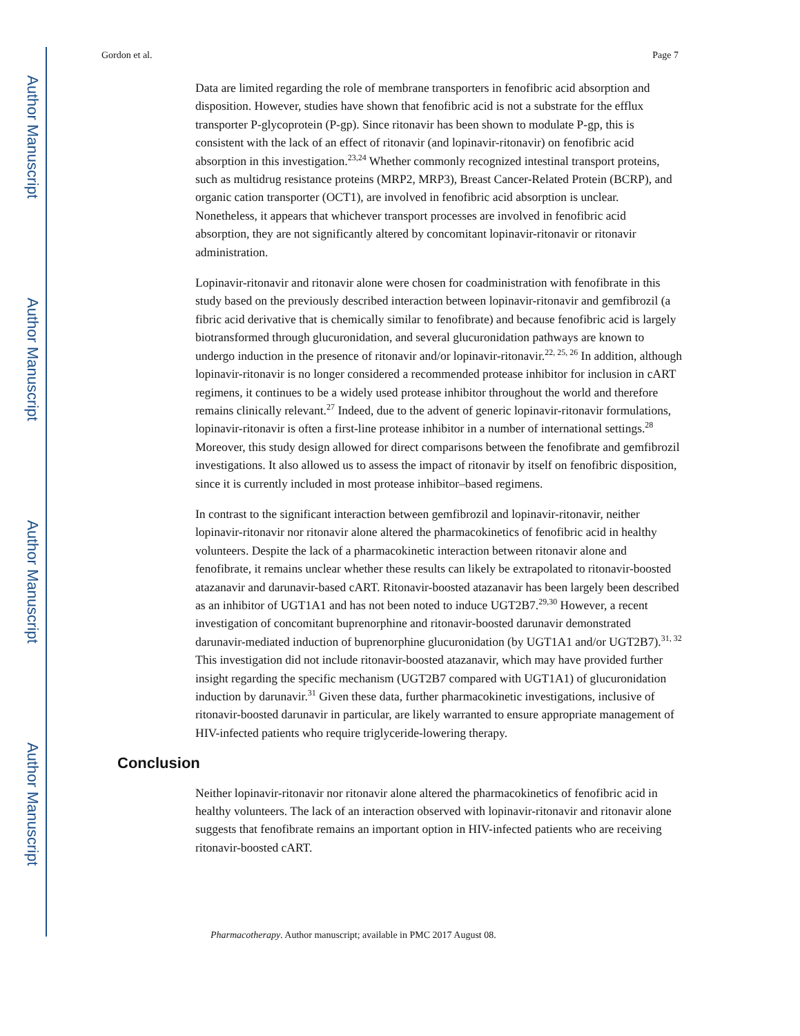Author Manuscript
Author Manuscript
Author Manuscript
Author Manuscript
Gordon et al. Page 7
Data are limited regarding the role of membrane transporters in fenofibric acid absorption and disposition. However, studies have shown that fenofibric acid is not a substrate for the efflux transporter P-glycoprotein (P-gp). Since ritonavir has been shown to modulate P-gp, this is consistent with the lack of an effect of ritonavir (and lopinavir-ritonavir) on fenofibric acid absorption in this investigation.<sup>23,24</sup> Whether commonly recognized intestinal transport proteins, such as multidrug resistance proteins (MRP2, MRP3), Breast Cancer-Related Protein (BCRP), and organic cation transporter (OCT1), are involved in fenofibric acid absorption is unclear. Nonetheless, it appears that whichever transport processes are involved in fenofibric acid absorption, they are not significantly altered by concomitant lopinavir-ritonavir or ritonavir administration.
Lopinavir-ritonavir and ritonavir alone were chosen for coadministration with fenofibrate in this study based on the previously described interaction between lopinavir-ritonavir and gemfibrozil (a fibric acid derivative that is chemically similar to fenofibrate) and because fenofibric acid is largely biotransformed through glucuronidation, and several glucuronidation pathways are known to undergo induction in the presence of ritonavir and/or lopinavir-ritonavir.<sup>22, 25, 26</sup> In addition, although lopinavir-ritonavir is no longer considered a recommended protease inhibitor for inclusion in cART regimens, it continues to be a widely used protease inhibitor throughout the world and therefore remains clinically relevant.<sup>27</sup> Indeed, due to the advent of generic lopinavir-ritonavir formulations, lopinavir-ritonavir is often a first-line protease inhibitor in a number of international settings.<sup>28</sup> Moreover, this study design allowed for direct comparisons between the fenofibrate and gemfibrozil investigations. It also allowed us to assess the impact of ritonavir by itself on fenofibric disposition, since it is currently included in most protease inhibitor–based regimens.
In contrast to the significant interaction between gemfibrozil and lopinavir-ritonavir, neither lopinavir-ritonavir nor ritonavir alone altered the pharmacokinetics of fenofibric acid in healthy volunteers. Despite the lack of a pharmacokinetic interaction between ritonavir alone and fenofibrate, it remains unclear whether these results can likely be extrapolated to ritonavir-boosted atazanavir and darunavir-based cART. Ritonavir-boosted atazanavir has been largely been described as an inhibitor of UGT1A1 and has not been noted to induce UGT2B7.<sup>29,30</sup> However, a recent investigation of concomitant buprenorphine and ritonavir-boosted darunavir demonstrated darunavir-mediated induction of buprenorphine glucuronidation (by UGT1A1 and/or UGT2B7).<sup>31, 32</sup> This investigation did not include ritonavir-boosted atazanavir, which may have provided further insight regarding the specific mechanism (UGT2B7 compared with UGT1A1) of glucuronidation induction by darunavir.<sup>31</sup> Given these data, further pharmacokinetic investigations, inclusive of ritonavir-boosted darunavir in particular, are likely warranted to ensure appropriate management of HIV-infected patients who require triglyceride-lowering therapy.
Conclusion
Neither lopinavir-ritonavir nor ritonavir alone altered the pharmacokinetics of fenofibric acid in healthy volunteers. The lack of an interaction observed with lopinavir-ritonavir and ritonavir alone suggests that fenofibrate remains an important option in HIV-infected patients who are receiving ritonavir-boosted cART.
Pharmacotherapy. Author manuscript; available in PMC 2017 August 08.